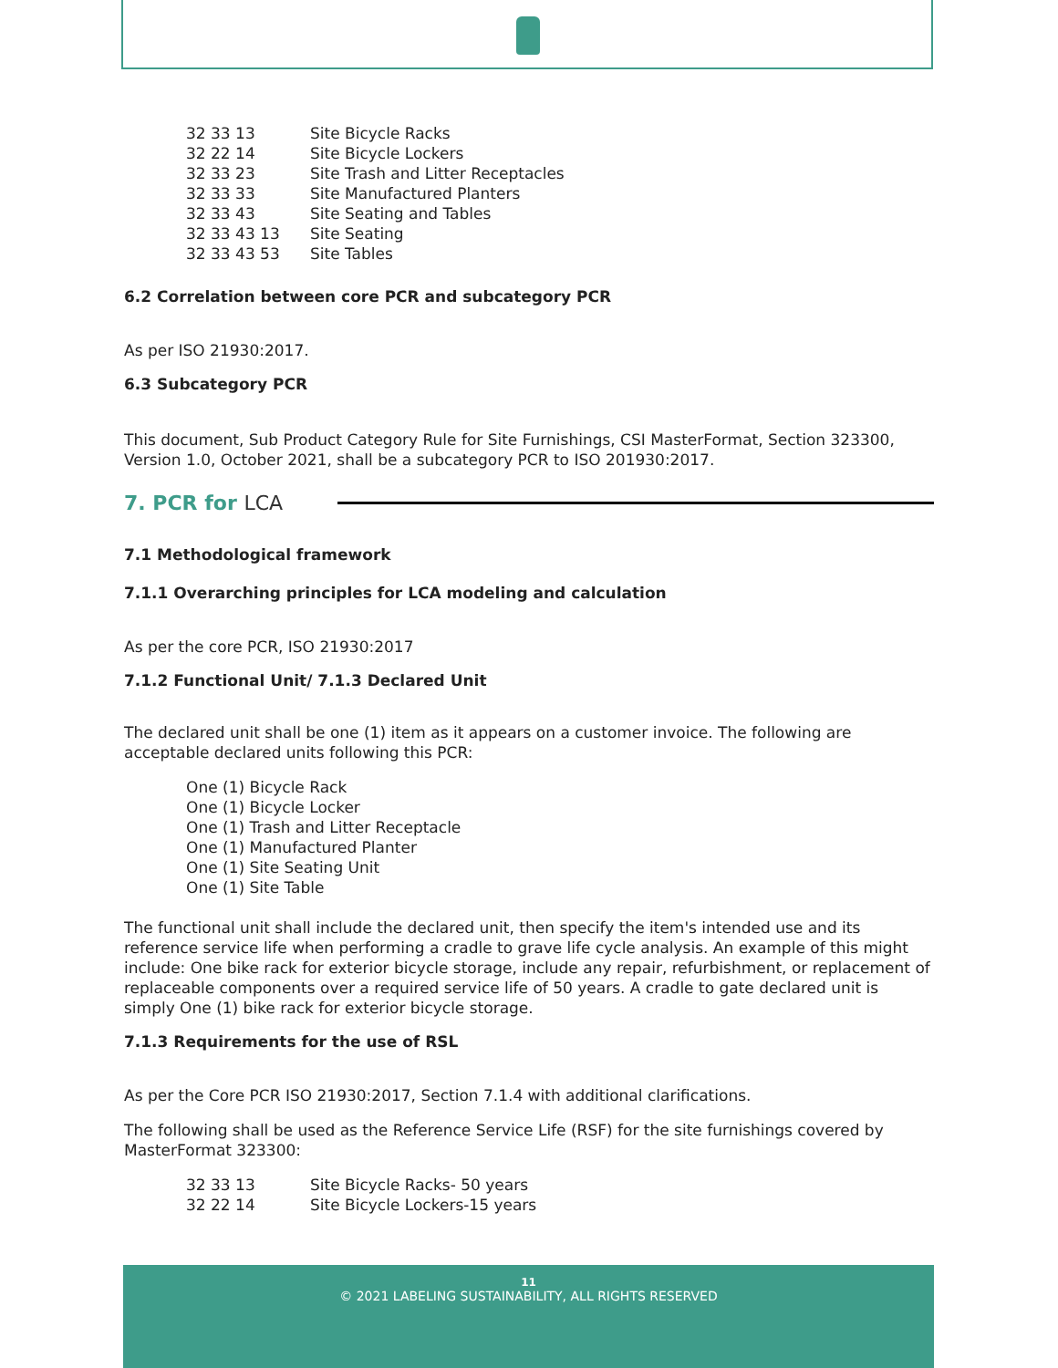| 32 33 13 | Site Bicycle Racks |
| 32 22 14 | Site Bicycle Lockers |
| 32 33 23 | Site Trash and Litter Receptacles |
| 32 33 33 | Site Manufactured Planters |
| 32 33 43 | Site Seating and Tables |
| 32 33 43 13 | Site Seating |
| 32 33 43 53 | Site Tables |
6.2 Correlation between core PCR and subcategory PCR
As per ISO 21930:2017.
6.3 Subcategory PCR
This document, Sub Product Category Rule for Site Furnishings, CSI MasterFormat, Section 323300, Version 1.0, October 2021, shall be a subcategory PCR to ISO 201930:2017.
7. PCR for LCA
7.1 Methodological framework
7.1.1 Overarching principles for LCA modeling and calculation
As per the core PCR, ISO 21930:2017
7.1.2 Functional Unit/ 7.1.3 Declared Unit
The declared unit shall be one (1) item as it appears on a customer invoice. The following are acceptable declared units following this PCR:
One (1) Bicycle Rack
One (1) Bicycle Locker
One (1) Trash and Litter Receptacle
One (1) Manufactured Planter
One (1) Site Seating Unit
One (1) Site Table
The functional unit shall include the declared unit, then specify the item's intended use and its reference service life when performing a cradle to grave life cycle analysis. An example of this might include: One bike rack for exterior bicycle storage, include any repair, refurbishment, or replacement of replaceable components over a required service life of 50 years. A cradle to gate declared unit is simply One (1) bike rack for exterior bicycle storage.
7.1.3 Requirements for the use of RSL
As per the Core PCR ISO 21930:2017, Section 7.1.4 with additional clarifications.
The following shall be used as the Reference Service Life (RSF) for the site furnishings covered by MasterFormat 323300:
| 32 33 13 | Site Bicycle Racks- 50 years |
| 32 22 14 | Site Bicycle Lockers-15 years |
11
© 2021 LABELING SUSTAINABILITY, ALL RIGHTS RESERVED